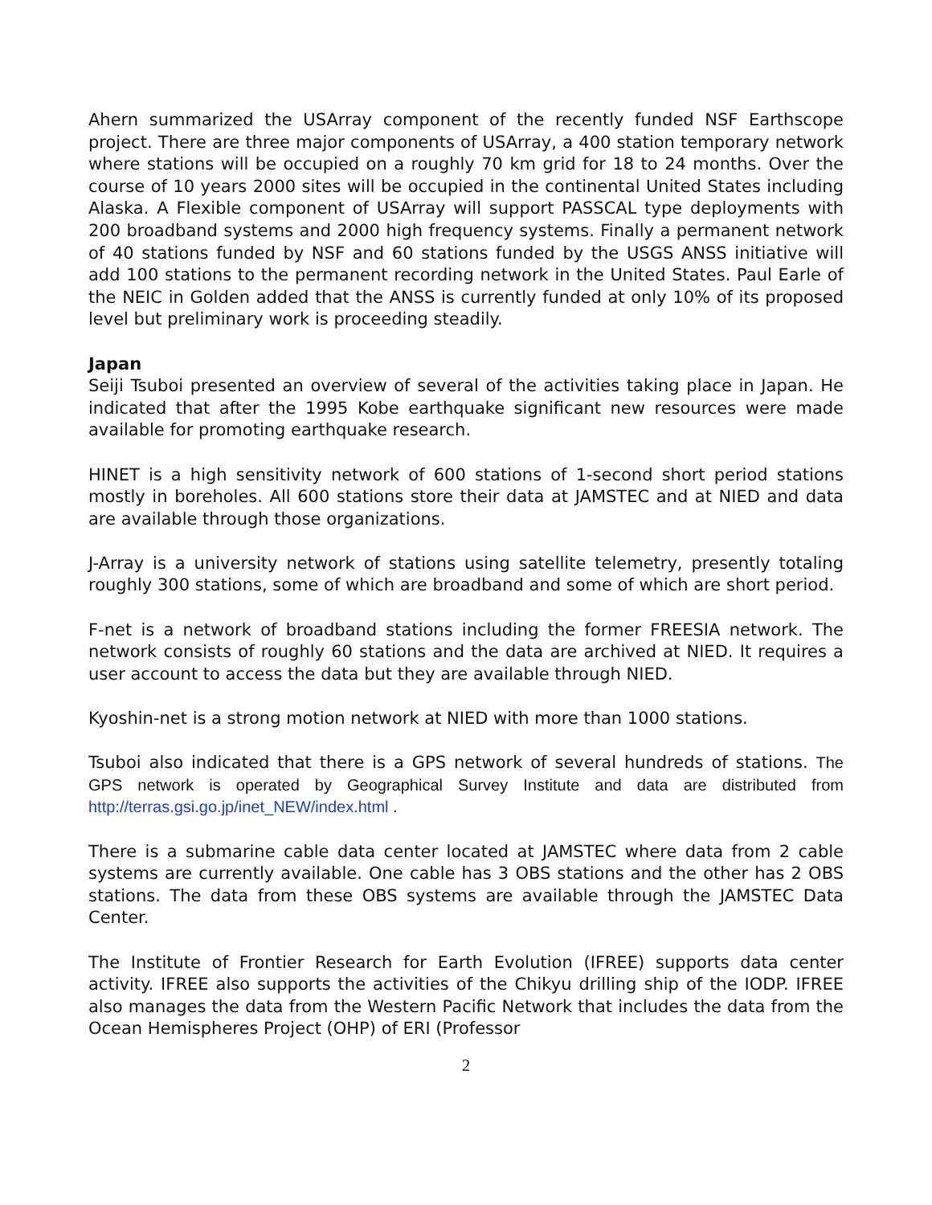Ahern summarized the USArray component of the recently funded NSF Earthscope project. There are three major components of USArray, a 400 station temporary network where stations will be occupied on a roughly 70 km grid for 18 to 24 months. Over the course of 10 years 2000 sites will be occupied in the continental United States including Alaska. A Flexible component of USArray will support PASSCAL type deployments with 200 broadband systems and 2000 high frequency systems. Finally a permanent network of 40 stations funded by NSF and 60 stations funded by the USGS ANSS initiative will add 100 stations to the permanent recording network in the United States. Paul Earle of the NEIC in Golden added that the ANSS is currently funded at only 10% of its proposed level but preliminary work is proceeding steadily.
Japan
Seiji Tsuboi presented an overview of several of the activities taking place in Japan. He indicated that after the 1995 Kobe earthquake significant new resources were made available for promoting earthquake research.
HINET is a high sensitivity network of 600 stations of 1-second short period stations mostly in boreholes. All 600 stations store their data at JAMSTEC and at NIED and data are available through those organizations.
J-Array is a university network of stations using satellite telemetry, presently totaling roughly 300 stations, some of which are broadband and some of which are short period.
F-net is a network of broadband stations including the former FREESIA network. The network consists of roughly 60 stations and the data are archived at NIED. It requires a user account to access the data but they are available through NIED.
Kyoshin-net is a strong motion network at NIED with more than 1000 stations.
Tsuboi also indicated that there is a GPS network of several hundreds of stations. The GPS network is operated by Geographical Survey Institute and data are distributed from http://terras.gsi.go.jp/inet_NEW/index.html .
There is a submarine cable data center located at JAMSTEC where data from 2 cable systems are currently available. One cable has 3 OBS stations and the other has 2 OBS stations. The data from these OBS systems are available through the JAMSTEC Data Center.
The Institute of Frontier Research for Earth Evolution (IFREE) supports data center activity. IFREE also supports the activities of the Chikyu drilling ship of the IODP. IFREE also manages the data from the Western Pacific Network that includes the data from the Ocean Hemispheres Project (OHP) of ERI (Professor
2